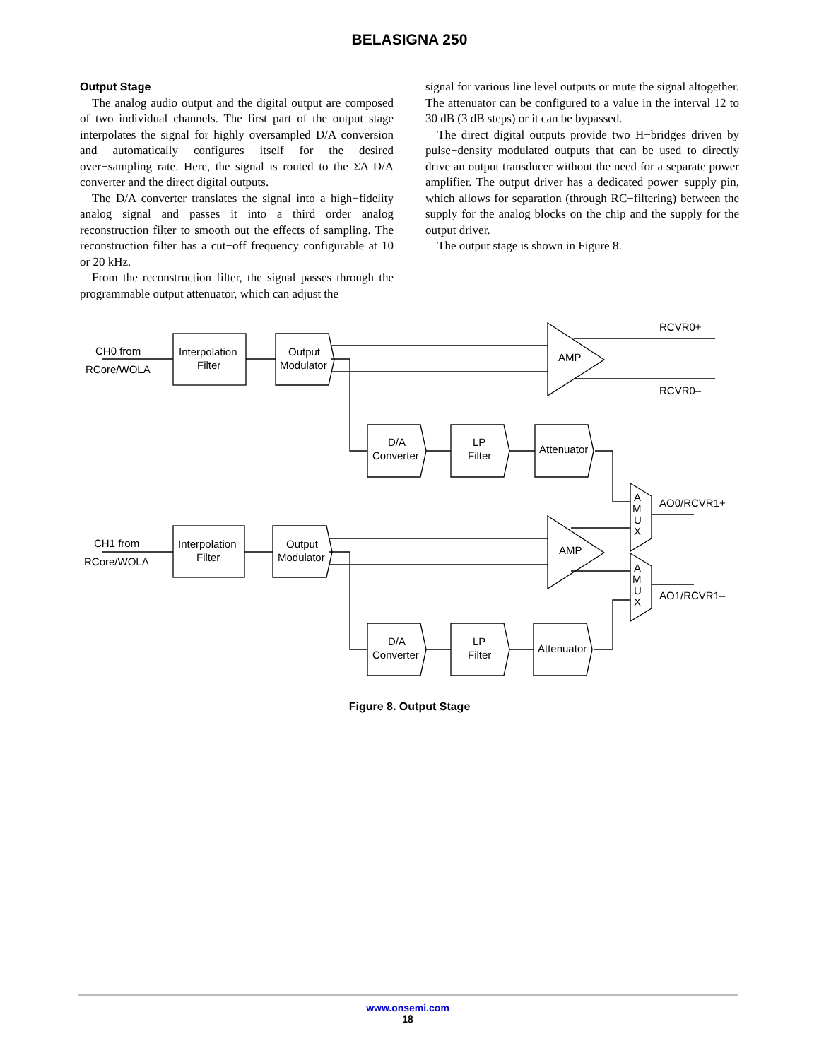BELASIGNA 250
Output Stage
The analog audio output and the digital output are composed of two individual channels. The first part of the output stage interpolates the signal for highly oversampled D/A conversion and automatically configures itself for the desired over−sampling rate. Here, the signal is routed to the ΣΔ D/A converter and the direct digital outputs.
The D/A converter translates the signal into a high−fidelity analog signal and passes it into a third order analog reconstruction filter to smooth out the effects of sampling. The reconstruction filter has a cut−off frequency configurable at 10 or 20 kHz.
From the reconstruction filter, the signal passes through the programmable output attenuator, which can adjust the
signal for various line level outputs or mute the signal altogether. The attenuator can be configured to a value in the interval 12 to 30 dB (3 dB steps) or it can be bypassed.
The direct digital outputs provide two H−bridges driven by pulse−density modulated outputs that can be used to directly drive an output transducer without the need for a separate power amplifier. The output driver has a dedicated power−supply pin, which allows for separation (through RC−filtering) between the supply for the analog blocks on the chip and the supply for the output driver.
The output stage is shown in Figure 8.
CH0 from
RCore/WOLA
Interpolation
Filter
Output
Modulator
AMP
RCVR0+
RCVR0–
D/A
Converter
LP
Filter
Attenuator
A
M
U
X
AO0/RCVR1+
CH1 from
RCore/WOLA
Interpolation
Filter
Output
Modulator
AMP
A
M
U
X
AO1/RCVR1–
D/A
Converter
LP
Filter
Attenuator
Figure 8. Output Stage
www.onsemi.com
18